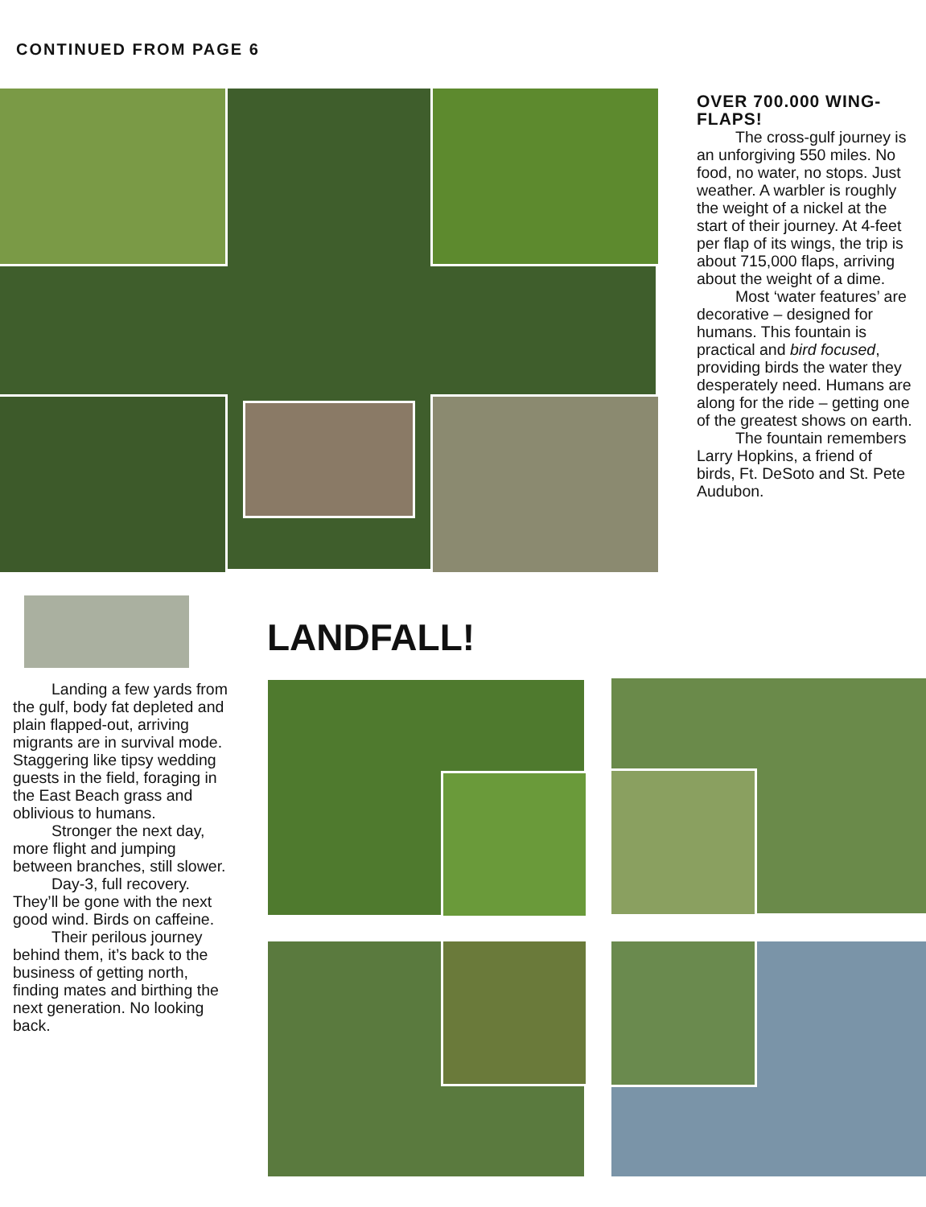CONTINUED FROM PAGE 6
OVER 700.000 WING-FLAPS!
The cross-gulf journey is an unforgiving 550 miles. No food, no water, no stops. Just weather. A warbler is roughly the weight of a nickel at the start of their journey. At 4-feet per flap of its wings, the trip is about 715,000 flaps, arriving about the weight of a dime.
Most ‘water features’ are decorative – designed for humans. This fountain is practical and bird focused, providing birds the water they desperately need. Humans are along for the ride – getting one of the greatest shows on earth.
The fountain remembers Larry Hopkins, a friend of birds, Ft. DeSoto and St. Pete Audubon.
LANDFALL!
Landing a few yards from the gulf, body fat depleted and plain flapped-out, arriving migrants are in survival mode. Staggering like tipsy wedding guests in the field, foraging in the East Beach grass and oblivious to humans.
Stronger the next day, more flight and jumping between branches, still slower.
Day-3, full recovery. They’ll be gone with the next good wind. Birds on caffeine.
Their perilous journey behind them, it’s back to the business of getting north, finding mates and birthing the next generation. No looking back.